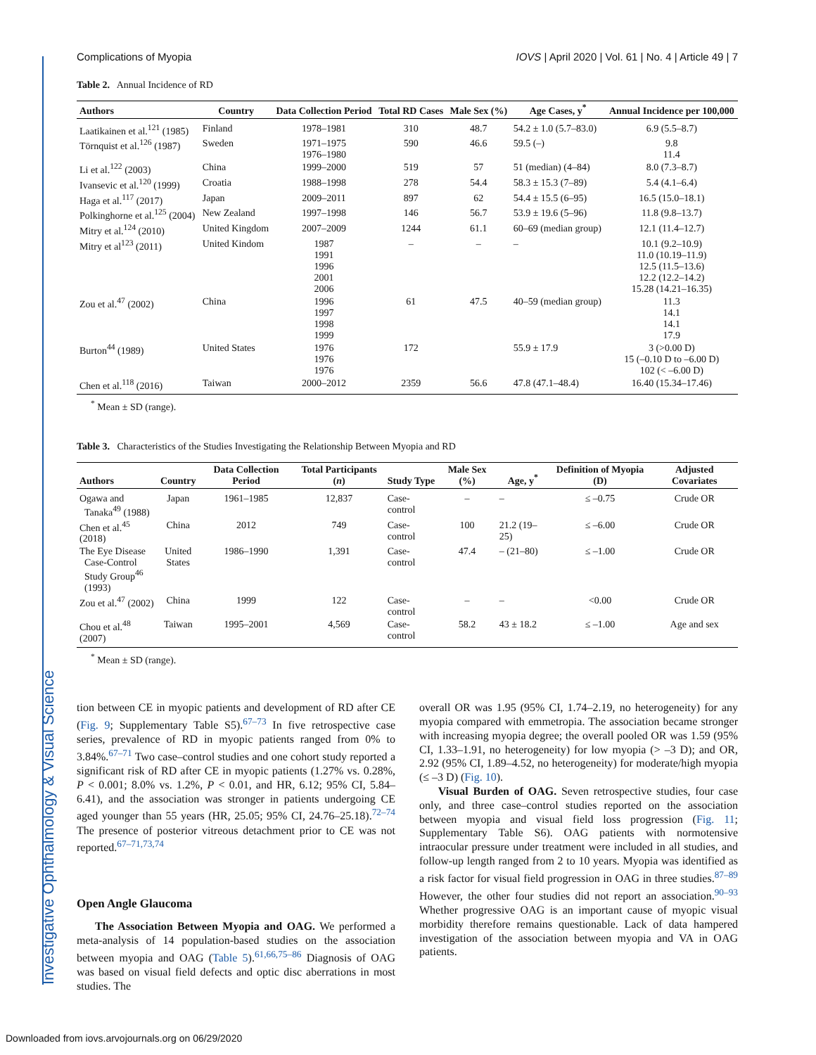Investigative Ophthalmology & Visual Science
Complications of Myopia IOVS | April 2020 | Vol. 61 | No. 4 | Article 49 | 7
Table 2. Annual Incidence of RD
| Authors | Country | Data Collection Period | Total RD Cases | Male Sex (%) | Age Cases, y<sup>*</sup> | Annual Incidence per 100,000 |
| --- | --- | --- | --- | --- | --- | --- |
| Laatikainen et al.<sup>121</sup> (1985) | Finland | 1978–1981 | 310 | 48.7 | 54.2 ± 1.0 (5.7–83.0) | 6.9 (5.5–8.7) |
| Törnquist et al.<sup>126</sup> (1987) | Sweden | 1971–1975 1976–1980 | 590 | 46.6 | 59.5 (–) | 9.8 11.4 |
| Li et al.<sup>122</sup> (2003) | China | 1999–2000 | 519 | 57 | 51 (median) (4–84) | 8.0 (7.3–8.7) |
| Ivansevic et al.<sup>120</sup> (1999) | Croatia | 1988–1998 | 278 | 54.4 | 58.3 ± 15.3 (7–89) | 5.4 (4.1–6.4) |
| Haga et al.<sup>117</sup> (2017) | Japan | 2009–2011 | 897 | 62 | 54.4 ± 15.5 (6–95) | 16.5 (15.0–18.1) |
| Polkinghorne et al.<sup>125</sup> (2004) | New Zealand | 1997–1998 | 146 | 56.7 | 53.9 ± 19.6 (5–96) | 11.8 (9.8–13.7) |
| Mitry et al.<sup>124</sup> (2010) | United Kingdom | 2007–2009 | 1244 | 61.1 | 60–69 (median group) | 12.1 (11.4–12.7) |
| Mitry et al<sup>123</sup> (2011) | United Kindom | 1987 1991 1996 2001 2006 | – | – | – | 10.1 (9.2–10.9) 11.0 (10.19–11.9) 12.5 (11.5–13.6) 12.2 (12.2–14.2) 15.28 (14.21–16.35) |
| Zou et al.<sup>47</sup> (2002) | China | 1996 1997 1998 1999 | 61 | 47.5 | 40–59 (median group) | 11.3 14.1 14.1 17.9 |
| Burton<sup>44</sup> (1989) | United States | 1976 1976 1976 | 172 | | 55.9 ± 17.9 | 3 (>0.00 D) 15 (–0.10 D to –6.00 D) 102 (< –6.00 D) |
| Chen et al.<sup>118</sup> (2016) | Taiwan | 2000–2012 | 2359 | 56.6 | 47.8 (47.1–48.4) | 16.40 (15.34–17.46) |
<sup>*</sup> Mean ± SD (range).
Table 3. Characteristics of the Studies Investigating the Relationship Between Myopia and RD
| Authors | Country | Data Collection Period | Total Participants ( n ) | Study Type | Male Sex (%) | Age, y<sup>*</sup> | Definition of Myopia (D) | Adjusted Covariates |
| --- | --- | --- | --- | --- | --- | --- | --- | --- |
| Ogawa and Tanaka<sup>49</sup> (1988) | Japan | 1961–1985 | 12,837 | Case-control | – | – | ≤ –0.75 | Crude OR |
| Chen et al.<sup>45</sup> (2018) | China | 2012 | 749 | Case-control | 100 | 21.2 (19–25) | ≤ –6.00 | Crude OR |
| The Eye Disease Case-Control Study Group<sup>46</sup> (1993) | United States | 1986–1990 | 1,391 | Case-control | 47.4 | – (21–80) | ≤ –1.00 | Crude OR |
| Zou et al.<sup>47</sup> (2002) | China | 1999 | 122 | Case-control | – | – | <0.00 | Crude OR |
| Chou et al.<sup>48</sup> (2007) | Taiwan | 1995–2001 | 4,569 | Case-control | 58.2 | 43 ± 18.2 | ≤ –1.00 | Age and sex |
<sup>*</sup> Mean ± SD (range).
tion between CE in myopic patients and development of RD after CE (Fig. 9; Supplementary Table S5).<sup>67–73</sup> In five retrospective case series, prevalence of RD in myopic patients ranged from 0% to 3.84%.<sup>67–71</sup> Two case–control studies and one cohort study reported a significant risk of RD after CE in myopic patients (1.27% vs. 0.28%, P < 0.001; 8.0% vs. 1.2%, P < 0.01, and HR, 6.12; 95% CI, 5.84–6.41), and the association was stronger in patients undergoing CE aged younger than 55 years (HR, 25.05; 95% CI, 24.76–25.18).<sup>72–74</sup> The presence of posterior vitreous detachment prior to CE was not reported.<sup>67–71,73,74</sup>
Open Angle Glaucoma
The Association Between Myopia and OAG. We performed a meta-analysis of 14 population-based studies on the association between myopia and OAG (Table 5).<sup>61,66,75–86</sup> Diagnosis of OAG was based on visual field defects and optic disc aberrations in most studies. The
overall OR was 1.95 (95% CI, 1.74–2.19, no heterogeneity) for any myopia compared with emmetropia. The association became stronger with increasing myopia degree; the overall pooled OR was 1.59 (95% CI, 1.33–1.91, no heterogeneity) for low myopia (> –3 D); and OR, 2.92 (95% CI, 1.89–4.52, no heterogeneity) for moderate/high myopia (≤ –3 D) (Fig. 10).
Visual Burden of OAG. Seven retrospective studies, four case only, and three case–control studies reported on the association between myopia and visual field loss progression (Fig. 11; Supplementary Table S6). OAG patients with normotensive intraocular pressure under treatment were included in all studies, and follow-up length ranged from 2 to 10 years. Myopia was identified as a risk factor for visual field progression in OAG in three studies.<sup>87–89</sup> However, the other four studies did not report an association.<sup>90–93</sup> Whether progressive OAG is an important cause of myopic visual morbidity therefore remains questionable. Lack of data hampered investigation of the association between myopia and VA in OAG patients.
Downloaded from iovs.arvojournals.org on 06/29/2020